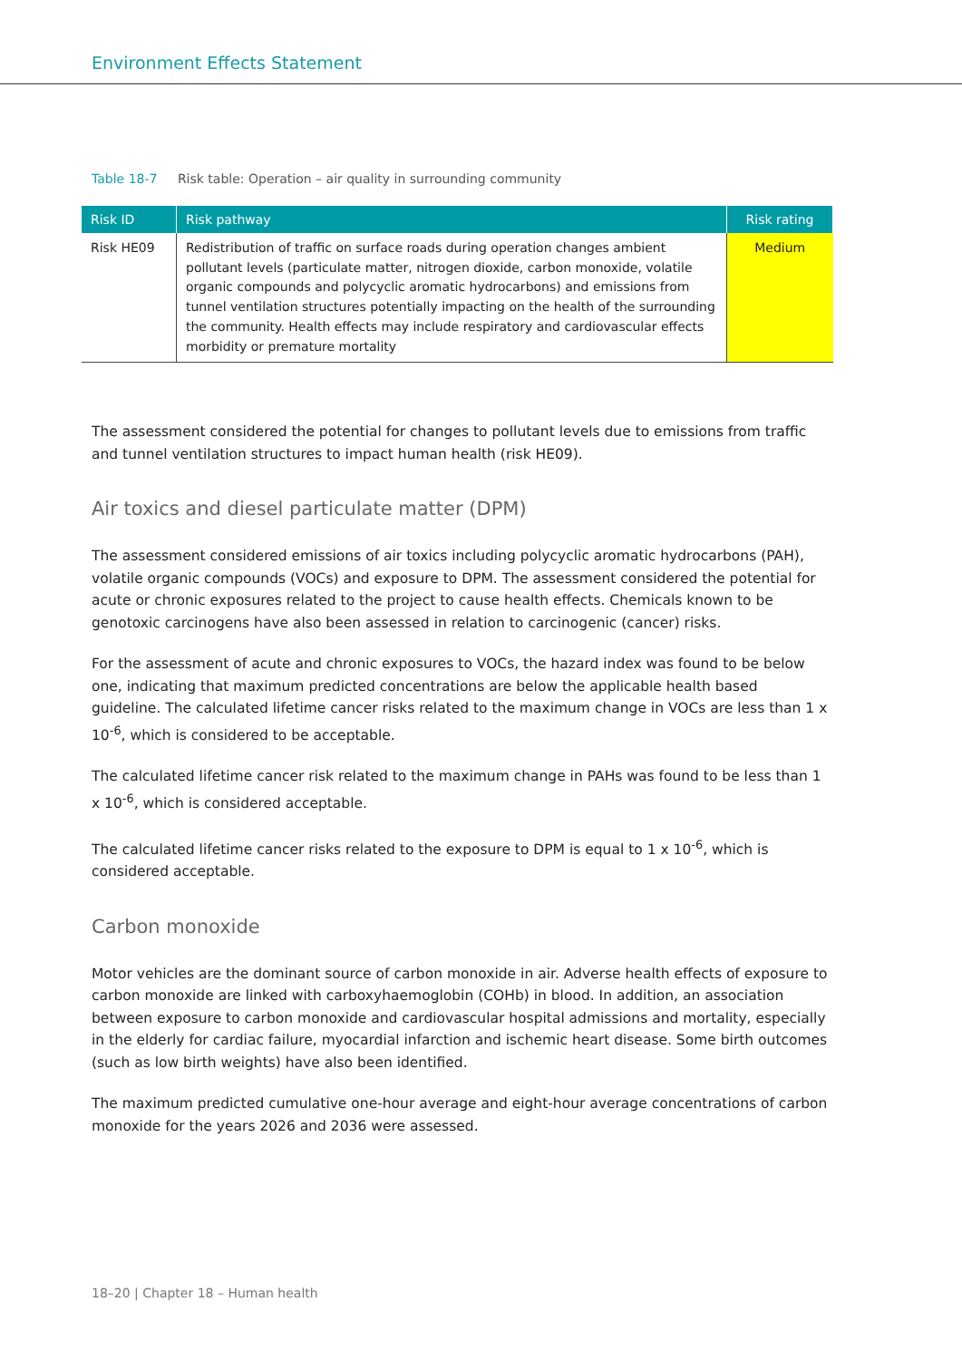Environment Effects Statement
Table 18-7 Risk table: Operation – air quality in surrounding community
| Risk ID | Risk pathway | Risk rating |
| --- | --- | --- |
| Risk HE09 | Redistribution of traffic on surface roads during operation changes ambient pollutant levels (particulate matter, nitrogen dioxide, carbon monoxide, volatile organic compounds and polycyclic aromatic hydrocarbons) and emissions from tunnel ventilation structures potentially impacting on the health of the surrounding the community. Health effects may include respiratory and cardiovascular effects morbidity or premature mortality | Medium |
The assessment considered the potential for changes to pollutant levels due to emissions from traffic and tunnel ventilation structures to impact human health (risk HE09).
Air toxics and diesel particulate matter (DPM)
The assessment considered emissions of air toxics including polycyclic aromatic hydrocarbons (PAH), volatile organic compounds (VOCs) and exposure to DPM. The assessment considered the potential for acute or chronic exposures related to the project to cause health effects. Chemicals known to be genotoxic carcinogens have also been assessed in relation to carcinogenic (cancer) risks.
For the assessment of acute and chronic exposures to VOCs, the hazard index was found to be below one, indicating that maximum predicted concentrations are below the applicable health based guideline. The calculated lifetime cancer risks related to the maximum change in VOCs are less than 1 x 10<sup>-6</sup>, which is considered to be acceptable.
The calculated lifetime cancer risk related to the maximum change in PAHs was found to be less than 1 x 10<sup>-6</sup>, which is considered acceptable.
The calculated lifetime cancer risks related to the exposure to DPM is equal to 1 x 10<sup>-6</sup>, which is considered acceptable.
Carbon monoxide
Motor vehicles are the dominant source of carbon monoxide in air. Adverse health effects of exposure to carbon monoxide are linked with carboxyhaemoglobin (COHb) in blood. In addition, an association between exposure to carbon monoxide and cardiovascular hospital admissions and mortality, especially in the elderly for cardiac failure, myocardial infarction and ischemic heart disease. Some birth outcomes (such as low birth weights) have also been identified.
The maximum predicted cumulative one-hour average and eight-hour average concentrations of carbon monoxide for the years 2026 and 2036 were assessed.
18–20 | Chapter 18 – Human health